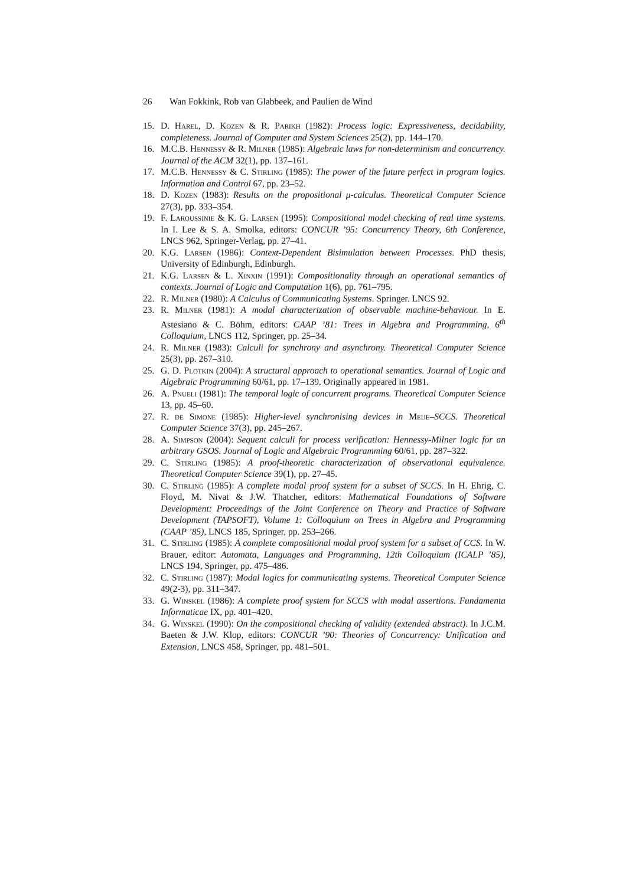26 Wan Fokkink, Rob van Glabbeek, and Paulien de Wind
15. D. Harel, D. Kozen & R. Parikh (1982): Process logic: Expressiveness, decidability, completeness. Journal of Computer and System Sciences 25(2), pp. 144–170.
16. M.C.B. Hennessy & R. Milner (1985): Algebraic laws for non-determinism and concurrency. Journal of the ACM 32(1), pp. 137–161.
17. M.C.B. Hennessy & C. Stirling (1985): The power of the future perfect in program logics. Information and Control 67, pp. 23–52.
18. D. Kozen (1983): Results on the propositional μ-calculus. Theoretical Computer Science 27(3), pp. 333–354.
19. F. Laroussinie & K. G. Larsen (1995): Compositional model checking of real time systems. In I. Lee & S. A. Smolka, editors: CONCUR ’95: Concurrency Theory, 6th Conference, LNCS 962, Springer-Verlag, pp. 27–41.
20. K.G. Larsen (1986): Context-Dependent Bisimulation between Processes. PhD thesis, University of Edinburgh, Edinburgh.
21. K.G. Larsen & L. Xinxin (1991): Compositionality through an operational semantics of contexts. Journal of Logic and Computation 1(6), pp. 761–795.
22. R. Milner (1980): A Calculus of Communicating Systems. Springer. LNCS 92.
23. R. Milner (1981): A modal characterization of observable machine-behaviour. In E. Astesiano & C. Böhm, editors: CAAP ’81: Trees in Algebra and Programming, 6<sup>th</sup> Colloquium, LNCS 112, Springer, pp. 25–34.
24. R. Milner (1983): Calculi for synchrony and asynchrony. Theoretical Computer Science 25(3), pp. 267–310.
25. G. D. Plotkin (2004): A structural approach to operational semantics. Journal of Logic and Algebraic Programming 60/61, pp. 17–139. Originally appeared in 1981.
26. A. Pnueli (1981): The temporal logic of concurrent programs. Theoretical Computer Science 13, pp. 45–60.
27. R. de Simone (1985): Higher-level synchronising devices in Meije–SCCS. Theoretical Computer Science 37(3), pp. 245–267.
28. A. Simpson (2004): Sequent calculi for process verification: Hennessy-Milner logic for an arbitrary GSOS. Journal of Logic and Algebraic Programming 60/61, pp. 287–322.
29. C. Stirling (1985): A proof-theoretic characterization of observational equivalence. Theoretical Computer Science 39(1), pp. 27–45.
30. C. Stirling (1985): A complete modal proof system for a subset of SCCS. In H. Ehrig, C. Floyd, M. Nivat & J.W. Thatcher, editors: Mathematical Foundations of Software Development: Proceedings of the Joint Conference on Theory and Practice of Software Development (TAPSOFT), Volume 1: Colloquium on Trees in Algebra and Programming (CAAP ’85), LNCS 185, Springer, pp. 253–266.
31. C. Stirling (1985): A complete compositional modal proof system for a subset of CCS. In W. Brauer, editor: Automata, Languages and Programming, 12th Colloquium (ICALP ’85), LNCS 194, Springer, pp. 475–486.
32. C. Stirling (1987): Modal logics for communicating systems. Theoretical Computer Science 49(2-3), pp. 311–347.
33. G. Winskel (1986): A complete proof system for SCCS with modal assertions. Fundamenta Informaticae IX, pp. 401–420.
34. G. Winskel (1990): On the compositional checking of validity (extended abstract). In J.C.M. Baeten & J.W. Klop, editors: CONCUR ’90: Theories of Concurrency: Unification and Extension, LNCS 458, Springer, pp. 481–501.